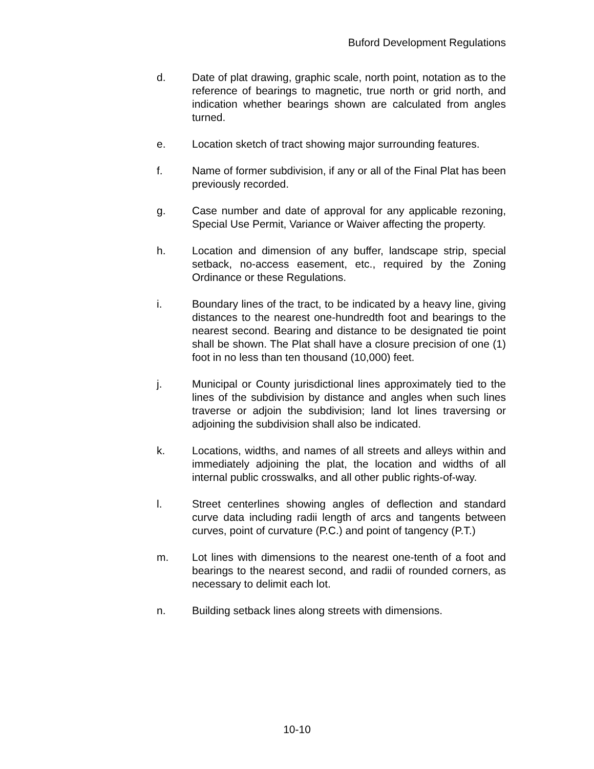Buford Development Regulations
d. Date of plat drawing, graphic scale, north point, notation as to the reference of bearings to magnetic, true north or grid north, and indication whether bearings shown are calculated from angles turned.
e. Location sketch of tract showing major surrounding features.
f. Name of former subdivision, if any or all of the Final Plat has been previously recorded.
g. Case number and date of approval for any applicable rezoning, Special Use Permit, Variance or Waiver affecting the property.
h. Location and dimension of any buffer, landscape strip, special setback, no-access easement, etc., required by the Zoning Ordinance or these Regulations.
i. Boundary lines of the tract, to be indicated by a heavy line, giving distances to the nearest one-hundredth foot and bearings to the nearest second. Bearing and distance to be designated tie point shall be shown. The Plat shall have a closure precision of one (1) foot in no less than ten thousand (10,000) feet.
j. Municipal or County jurisdictional lines approximately tied to the lines of the subdivision by distance and angles when such lines traverse or adjoin the subdivision; land lot lines traversing or adjoining the subdivision shall also be indicated.
k. Locations, widths, and names of all streets and alleys within and immediately adjoining the plat, the location and widths of all internal public crosswalks, and all other public rights-of-way.
l. Street centerlines showing angles of deflection and standard curve data including radii length of arcs and tangents between curves, point of curvature (P.C.) and point of tangency (P.T.)
m. Lot lines with dimensions to the nearest one-tenth of a foot and bearings to the nearest second, and radii of rounded corners, as necessary to delimit each lot.
n. Building setback lines along streets with dimensions.
10-10